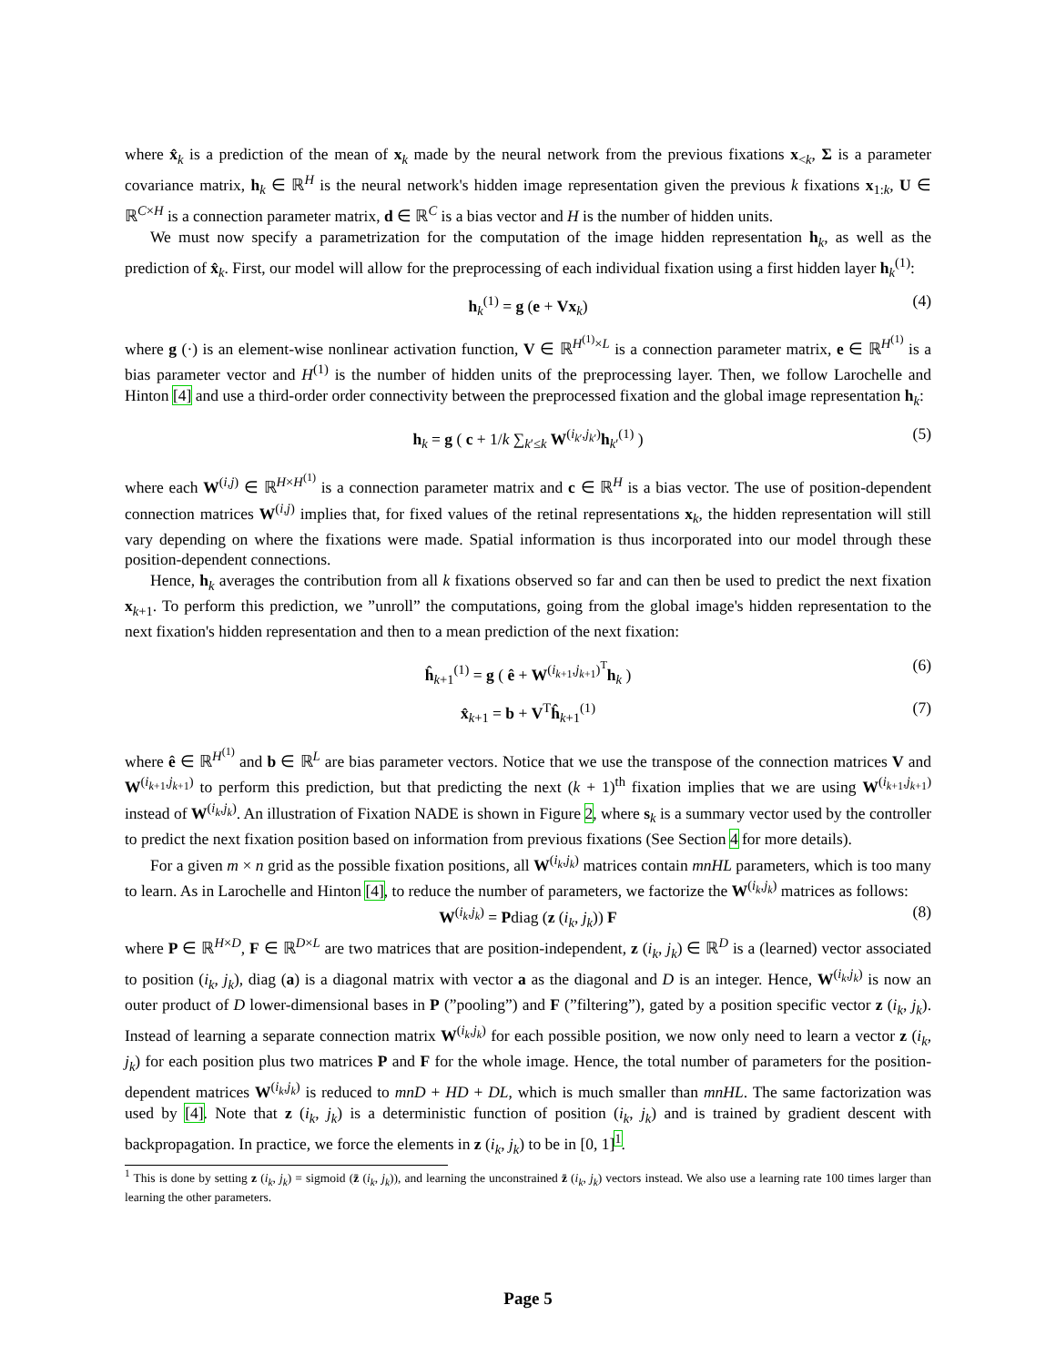where x̂<sub>k</sub> is a prediction of the mean of x<sub>k</sub> made by the neural network from the previous fixations x<sub><k</sub>, Σ is a parameter covariance matrix, h<sub>k</sub> ∈ ℝ<sup>H</sup> is the neural network's hidden image representation given the previous k fixations x<sub>1:k</sub>, U ∈ ℝ<sup>C×H</sup> is a connection parameter matrix, d ∈ ℝ<sup>C</sup> is a bias vector and H is the number of hidden units.
We must now specify a parametrization for the computation of the image hidden representation h<sub>k</sub>, as well as the prediction of x̂<sub>k</sub>. First, our model will allow for the preprocessing of each individual fixation using a first hidden layer h<sub>k</sub><sup>(1)</sup>:
h<sub>k</sub><sup>(1)</sup> = g (e + Vx<sub>k</sub>) (4)
where g (·) is an element-wise nonlinear activation function, V ∈ ℝ<sup>H<sup>(1)</sup>×L</sup> is a connection parameter matrix, e ∈ ℝ<sup>H<sup>(1)</sup></sup> is a bias parameter vector and H<sup>(1)</sup> is the number of hidden units of the preprocessing layer. Then, we follow Larochelle and Hinton [4] and use a third-order order connectivity between the preprocessed fixation and the global image representation h<sub>k</sub>:
h<sub>k</sub> = g ( c + 1/k ∑<sub>k′≤k</sub> W<sup>(i<sub>k′</sub>,j<sub>k′</sub>)</sup>h<sub>k′</sub><sup>(1)</sup> ) (5)
where each W<sup>(i,j)</sup> ∈ ℝ<sup>H×H<sup>(1)</sup></sup> is a connection parameter matrix and c ∈ ℝ<sup>H</sup> is a bias vector. The use of position-dependent connection matrices W<sup>(i,j)</sup> implies that, for fixed values of the retinal representations x<sub>k</sub>, the hidden representation will still vary depending on where the fixations were made. Spatial information is thus incorporated into our model through these position-dependent connections.
Hence, h<sub>k</sub> averages the contribution from all k fixations observed so far and can then be used to predict the next fixation x<sub>k+1</sub>. To perform this prediction, we ”unroll” the computations, going from the global image's hidden representation to the next fixation's hidden representation and then to a mean prediction of the next fixation:
ĥ<sub>k+1</sub><sup>(1)</sup> = g ( ê + W<sup>(i<sub>k+1</sub>,j<sub>k+1</sub>)<sup>T</sup></sup>h<sub>k</sub> ) (6)
x̂<sub>k+1</sub> = b + V<sup>T</sup>ĥ<sub>k+1</sub><sup>(1)</sup> (7)
where ê ∈ ℝ<sup>H<sup>(1)</sup></sup> and b ∈ ℝ<sup>L</sup> are bias parameter vectors. Notice that we use the transpose of the connection matrices V and W<sup>(i<sub>k+1</sub>,j<sub>k+1</sub>)</sup> to perform this prediction, but that predicting the next (k + 1)<sup>th</sup> fixation implies that we are using W<sup>(i<sub>k+1</sub>,j<sub>k+1</sub>)</sup> instead of W<sup>(i<sub>k</sub>,j<sub>k</sub>)</sup>. An illustration of Fixation NADE is shown in Figure 2, where s<sub>k</sub> is a summary vector used by the controller to predict the next fixation position based on information from previous fixations (See Section 4 for more details).
For a given m × n grid as the possible fixation positions, all W<sup>(i<sub>k</sub>,j<sub>k</sub>)</sup> matrices contain mnHL parameters, which is too many to learn. As in Larochelle and Hinton [4], to reduce the number of parameters, we factorize the W<sup>(i<sub>k</sub>,j<sub>k</sub>)</sup> matrices as follows:
W<sup>(i<sub>k</sub>,j<sub>k</sub>)</sup> = Pdiag (z (i<sub>k</sub>, j<sub>k</sub>)) F (8)
where P ∈ ℝ<sup>H×D</sup>, F ∈ ℝ<sup>D×L</sup> are two matrices that are position-independent, z (i<sub>k</sub>, j<sub>k</sub>) ∈ ℝ<sup>D</sup> is a (learned) vector associated to position (i<sub>k</sub>, j<sub>k</sub>), diag (a) is a diagonal matrix with vector a as the diagonal and D is an integer. Hence, W<sup>(i<sub>k</sub>,j<sub>k</sub>)</sup> is now an outer product of D lower-dimensional bases in P (”pooling”) and F (”filtering”), gated by a position specific vector z (i<sub>k</sub>, j<sub>k</sub>). Instead of learning a separate connection matrix W<sup>(i<sub>k</sub>,j<sub>k</sub>)</sup> for each possible position, we now only need to learn a vector z (i<sub>k</sub>, j<sub>k</sub>) for each position plus two matrices P and F for the whole image. Hence, the total number of parameters for the position-dependent matrices W<sup>(i<sub>k</sub>,j<sub>k</sub>)</sup> is reduced to mnD + HD + DL, which is much smaller than mnHL. The same factorization was used by [4]. Note that z (i<sub>k</sub>, j<sub>k</sub>) is a deterministic function of position (i<sub>k</sub>, j<sub>k</sub>) and is trained by gradient descent with backpropagation. In practice, we force the elements in z (i<sub>k</sub>, j<sub>k</sub>) to be in [0, 1]<sup>1</sup>.
<sup>1</sup> This is done by setting z (i<sub>k</sub>, j<sub>k</sub>) = sigmoid (z̄ (i<sub>k</sub>, j<sub>k</sub>)), and learning the unconstrained z̄ (i<sub>k</sub>, j<sub>k</sub>) vectors instead. We also use a learning rate 100 times larger than learning the other parameters.
Page 5